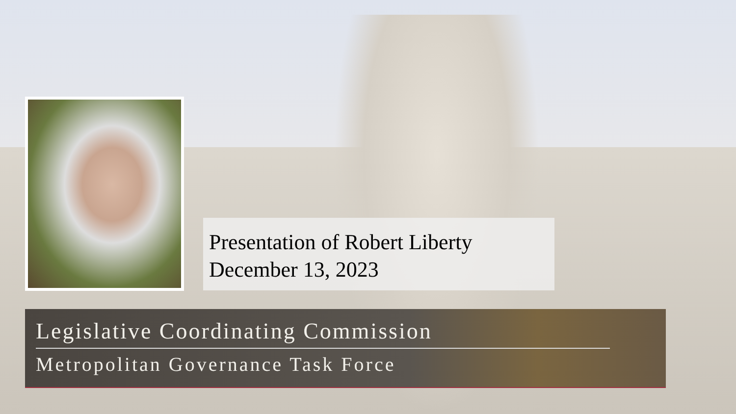Presentation of Robert Liberty
December 13, 2023
Legislative Coordinating Commission
Metropolitan Governance Task Force